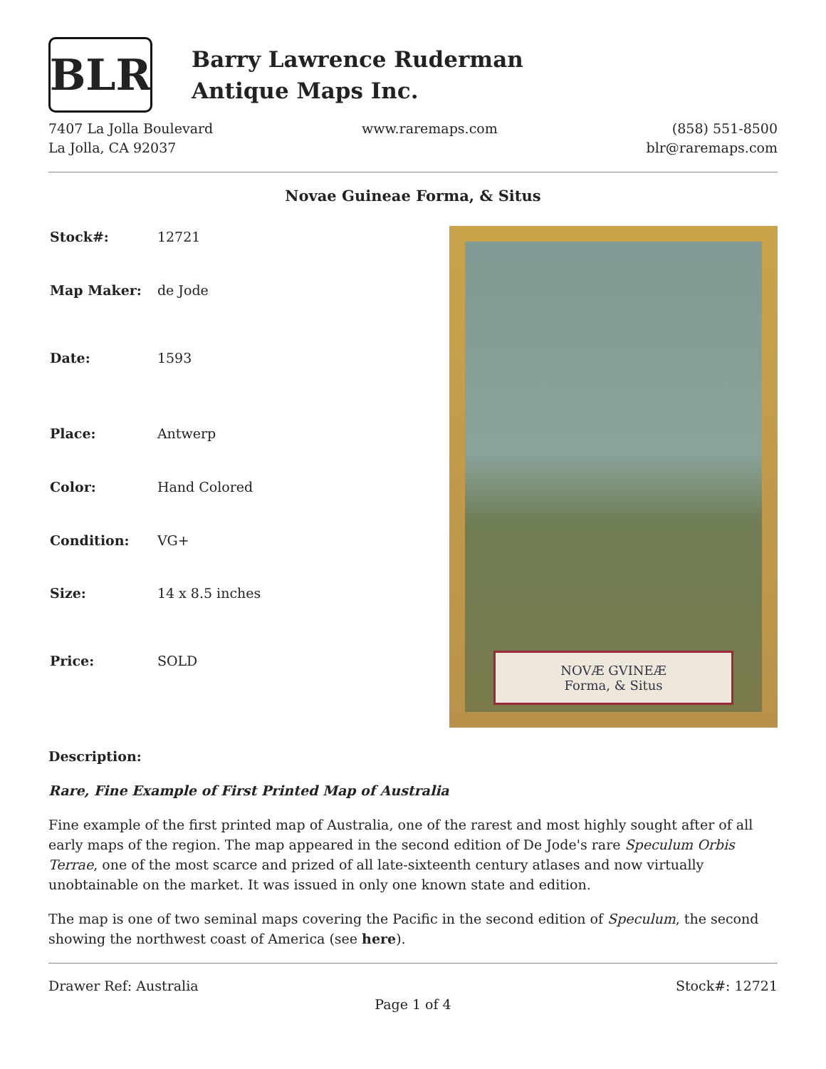BLR
Barry Lawrence Ruderman
Antique Maps Inc.
7407 La Jolla Boulevard
La Jolla, CA 92037
www.raremaps.com (858) 551-8500
blr@raremaps.com
Novae Guineae Forma, & Situs
| Stock#: | 12721 |
| Map Maker: | de Jode |
| Date: | 1593 |
| Place: | Antwerp |
| Color: | Hand Colored |
| Condition: | VG+ |
| Size: | 14 x 8.5 inches |
| Price: | SOLD |
NOVÆ GVINEÆ
Forma, & Situs
Description:
Rare, Fine Example of First Printed Map of Australia
Fine example of the first printed map of Australia, one of the rarest and most highly sought after of all early maps of the region. The map appeared in the second edition of De Jode's rare Speculum Orbis Terrae, one of the most scarce and prized of all late-sixteenth century atlases and now virtually unobtainable on the market. It was issued in only one known state and edition.
The map is one of two seminal maps covering the Pacific in the second edition of Speculum, the second showing the northwest coast of America (see here).
Drawer Ref: Australia Stock#: 12721
Page 1 of 4